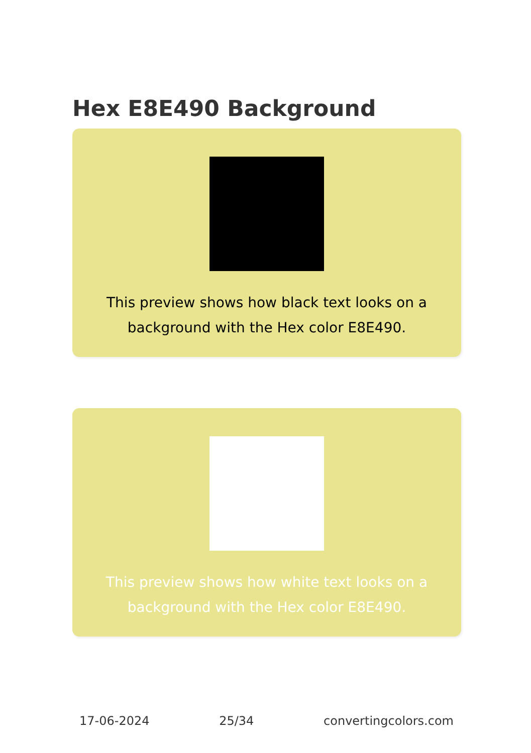Hex E8E490 Background
This preview shows how black text looks on a background with the Hex color E8E490.
This preview shows how white text looks on a background with the Hex color E8E490.
17-06-2024 25/34 convertingcolors.com